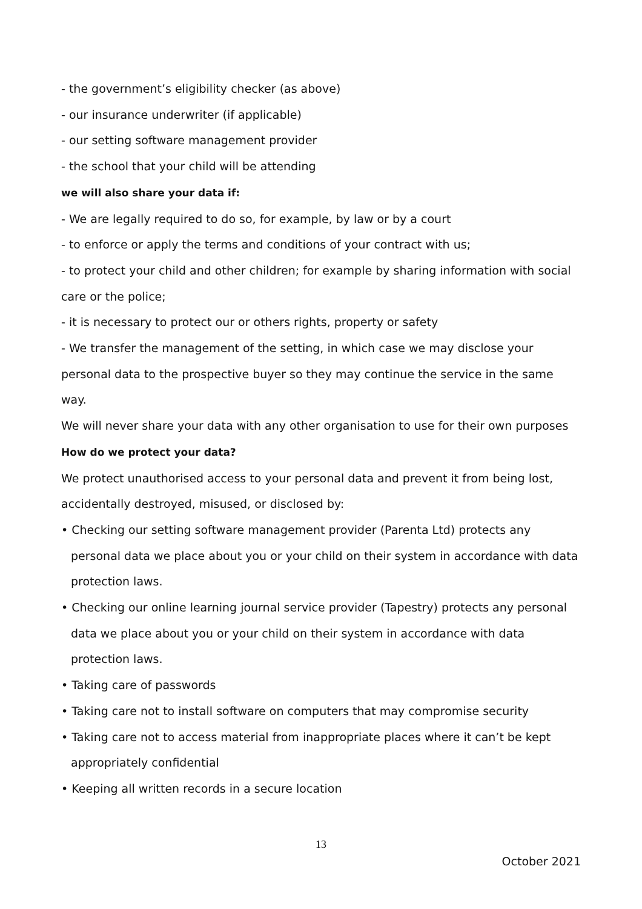- the government’s eligibility checker (as above)
- our insurance underwriter (if applicable)
- our setting software management provider
- the school that your child will be attending
we will also share your data if:
- We are legally required to do so, for example, by law or by a court
- to enforce or apply the terms and conditions of your contract with us;
- to protect your child and other children; for example by sharing information with social care or the police;
- it is necessary to protect our or others rights, property or safety
- We transfer the management of the setting, in which case we may disclose your personal data to the prospective buyer so they may continue the service in the same way.
We will never share your data with any other organisation to use for their own purposes
How do we protect your data?
We protect unauthorised access to your personal data and prevent it from being lost, accidentally destroyed, misused, or disclosed by:
• Checking our setting software management provider (Parenta Ltd) protects any personal data we place about you or your child on their system in accordance with data protection laws.
• Checking our online learning journal service provider (Tapestry) protects any personal data we place about you or your child on their system in accordance with data protection laws.
• Taking care of passwords
• Taking care not to install software on computers that may compromise security
• Taking care not to access material from inappropriate places where it can’t be kept appropriately confidential
• Keeping all written records in a secure location
13
October 2021